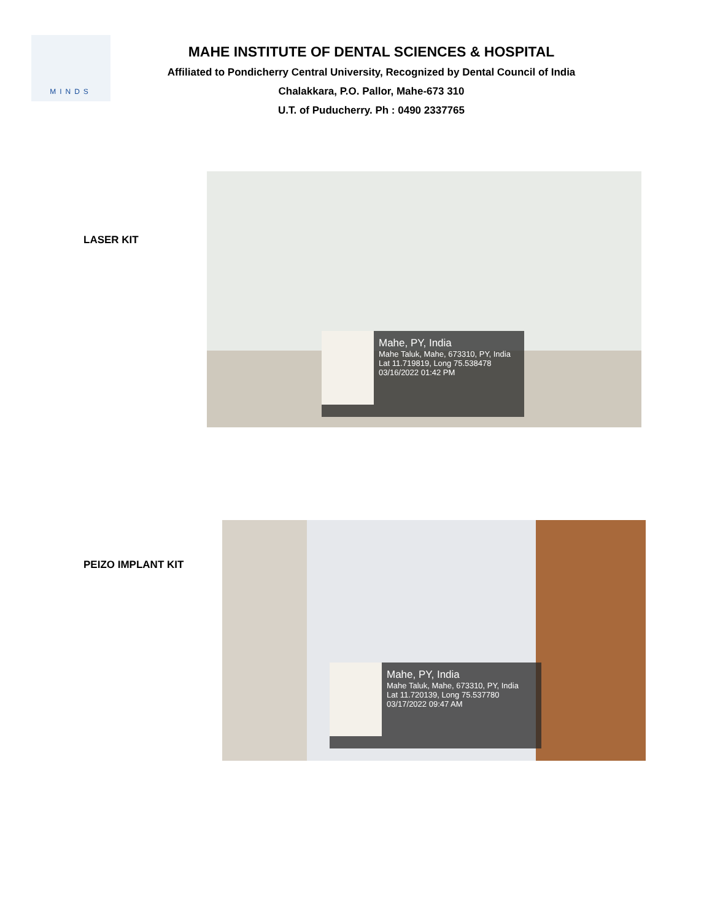MINDS
MAHE INSTITUTE OF DENTAL SCIENCES & HOSPITAL
Affiliated to Pondicherry Central University, Recognized by Dental Council of India
Chalakkara, P.O. Pallor, Mahe-673 310
U.T. of Puducherry. Ph : 0490 2337765
LASER KIT
Mahe, PY, India
Mahe Taluk, Mahe, 673310, PY, India
Lat 11.719819, Long 75.538478
03/16/2022 01:42 PM
PEIZO IMPLANT KIT
Mahe, PY, India
Mahe Taluk, Mahe, 673310, PY, India
Lat 11.720139, Long 75.537780
03/17/2022 09:47 AM